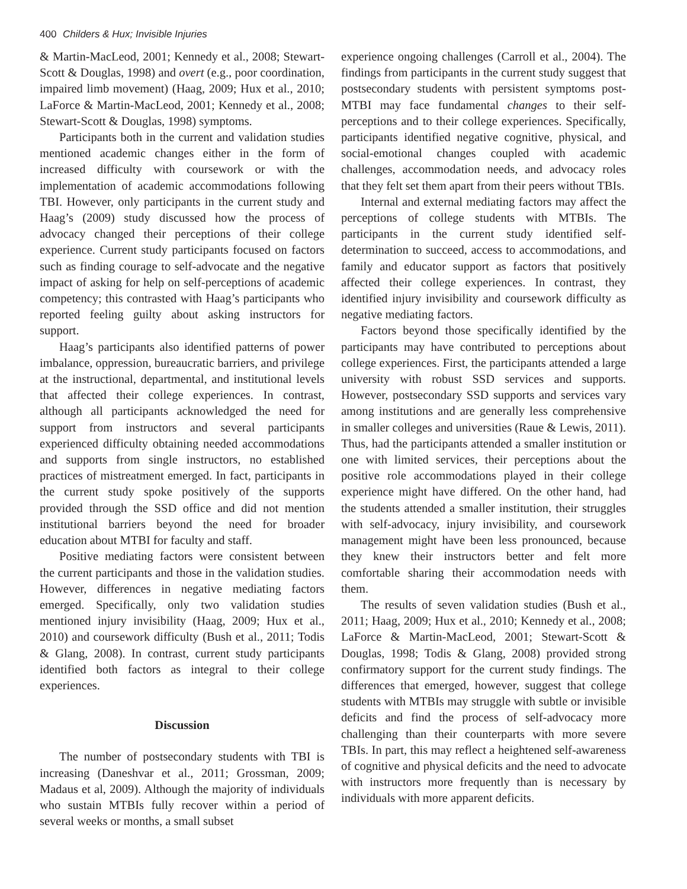400 Childers & Hux; Invisible Injuries
& Martin-MacLeod, 2001; Kennedy et al., 2008; Stewart-Scott & Douglas, 1998) and overt (e.g., poor coordination, impaired limb movement) (Haag, 2009; Hux et al., 2010; LaForce & Martin-MacLeod, 2001; Kennedy et al., 2008; Stewart-Scott & Douglas, 1998) symptoms.
Participants both in the current and validation studies mentioned academic changes either in the form of increased difficulty with coursework or with the implementation of academic accommodations following TBI. However, only participants in the current study and Haag’s (2009) study discussed how the process of advocacy changed their perceptions of their college experience. Current study participants focused on factors such as finding courage to self-advocate and the negative impact of asking for help on self-perceptions of academic competency; this contrasted with Haag’s participants who reported feeling guilty about asking instructors for support.
Haag’s participants also identified patterns of power imbalance, oppression, bureaucratic barriers, and privilege at the instructional, departmental, and institutional levels that affected their college experiences. In contrast, although all participants acknowledged the need for support from instructors and several participants experienced difficulty obtaining needed accommodations and supports from single instructors, no established practices of mistreatment emerged. In fact, participants in the current study spoke positively of the supports provided through the SSD office and did not mention institutional barriers beyond the need for broader education about MTBI for faculty and staff.
Positive mediating factors were consistent between the current participants and those in the validation studies. However, differences in negative mediating factors emerged. Specifically, only two validation studies mentioned injury invisibility (Haag, 2009; Hux et al., 2010) and coursework difficulty (Bush et al., 2011; Todis & Glang, 2008). In contrast, current study participants identified both factors as integral to their college experiences.
Discussion
The number of postsecondary students with TBI is increasing (Daneshvar et al., 2011; Grossman, 2009; Madaus et al, 2009). Although the majority of individuals who sustain MTBIs fully recover within a period of several weeks or months, a small subset
experience ongoing challenges (Carroll et al., 2004). The findings from participants in the current study suggest that postsecondary students with persistent symptoms post-MTBI may face fundamental changes to their self-perceptions and to their college experiences. Specifically, participants identified negative cognitive, physical, and social-emotional changes coupled with academic challenges, accommodation needs, and advocacy roles that they felt set them apart from their peers without TBIs.
Internal and external mediating factors may affect the perceptions of college students with MTBIs. The participants in the current study identified self-determination to succeed, access to accommodations, and family and educator support as factors that positively affected their college experiences. In contrast, they identified injury invisibility and coursework difficulty as negative mediating factors.
Factors beyond those specifically identified by the participants may have contributed to perceptions about college experiences. First, the participants attended a large university with robust SSD services and supports. However, postsecondary SSD supports and services vary among institutions and are generally less comprehensive in smaller colleges and universities (Raue & Lewis, 2011). Thus, had the participants attended a smaller institution or one with limited services, their perceptions about the positive role accommodations played in their college experience might have differed. On the other hand, had the students attended a smaller institution, their struggles with self-advocacy, injury invisibility, and coursework management might have been less pronounced, because they knew their instructors better and felt more comfortable sharing their accommodation needs with them.
The results of seven validation studies (Bush et al., 2011; Haag, 2009; Hux et al., 2010; Kennedy et al., 2008; LaForce & Martin-MacLeod, 2001; Stewart-Scott & Douglas, 1998; Todis & Glang, 2008) provided strong confirmatory support for the current study findings. The differences that emerged, however, suggest that college students with MTBIs may struggle with subtle or invisible deficits and find the process of self-advocacy more challenging than their counterparts with more severe TBIs. In part, this may reflect a heightened self-awareness of cognitive and physical deficits and the need to advocate with instructors more frequently than is necessary by individuals with more apparent deficits.